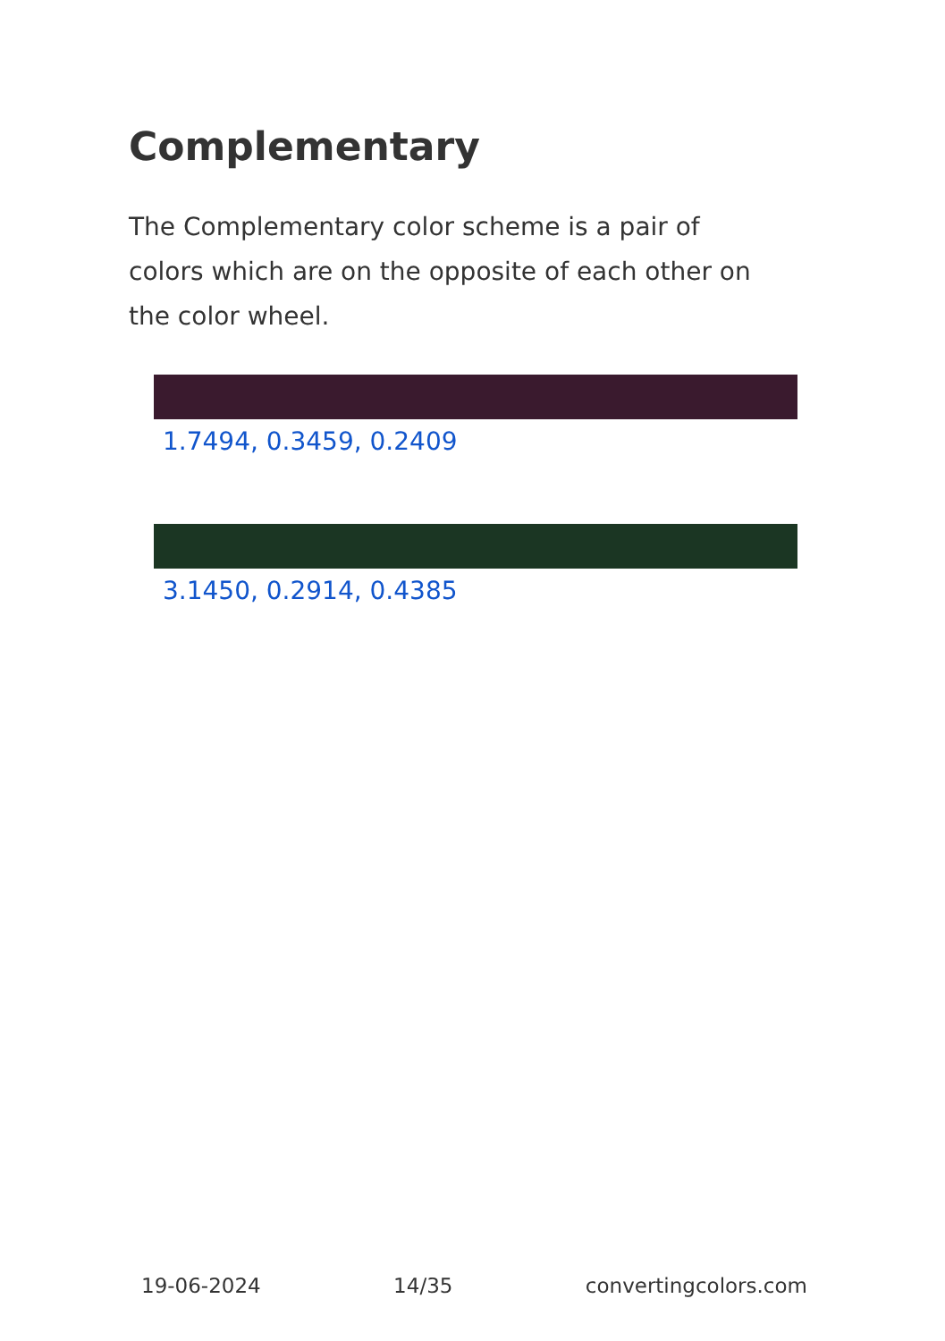Complementary
The Complementary color scheme is a pair of colors which are on the opposite of each other on the color wheel.
1.7494, 0.3459, 0.2409
3.1450, 0.2914, 0.4385
19-06-2024 14/35 convertingcolors.com